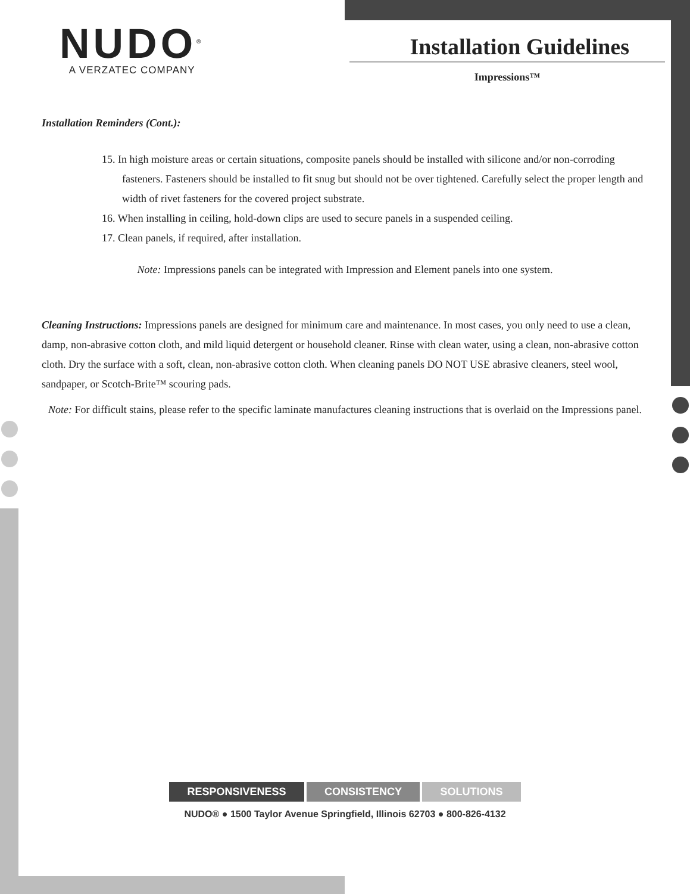NUDO<sup>®</sup>
A VERZATEC COMPANY
Installation Guidelines
Impressions™
Installation Reminders (Cont.):
15. In high moisture areas or certain situations, composite panels should be installed with silicone and/or non-corroding fasteners. Fasteners should be installed to fit snug but should not be over tightened. Carefully select the proper length and width of rivet fasteners for the covered project substrate.
16. When installing in ceiling, hold-down clips are used to secure panels in a suspended ceiling.
17. Clean panels, if required, after installation.
Note: Impressions panels can be integrated with Impression and Element panels into one system.
Cleaning Instructions: Impressions panels are designed for minimum care and maintenance. In most cases, you only need to use a clean, damp, non-abrasive cotton cloth, and mild liquid detergent or household cleaner. Rinse with clean water, using a clean, non-abrasive cotton cloth. Dry the surface with a soft, clean, non-abrasive cotton cloth. When cleaning panels DO NOT USE abrasive cleaners, steel wool, sandpaper, or Scotch-Brite™ scouring pads.
Note: For difficult stains, please refer to the specific laminate manufactures cleaning instructions that is overlaid on the Impressions panel.
RESPONSIVENESS CONSISTENCY SOLUTIONS
NUDO® ● 1500 Taylor Avenue Springfield, Illinois 62703 ● 800-826-4132